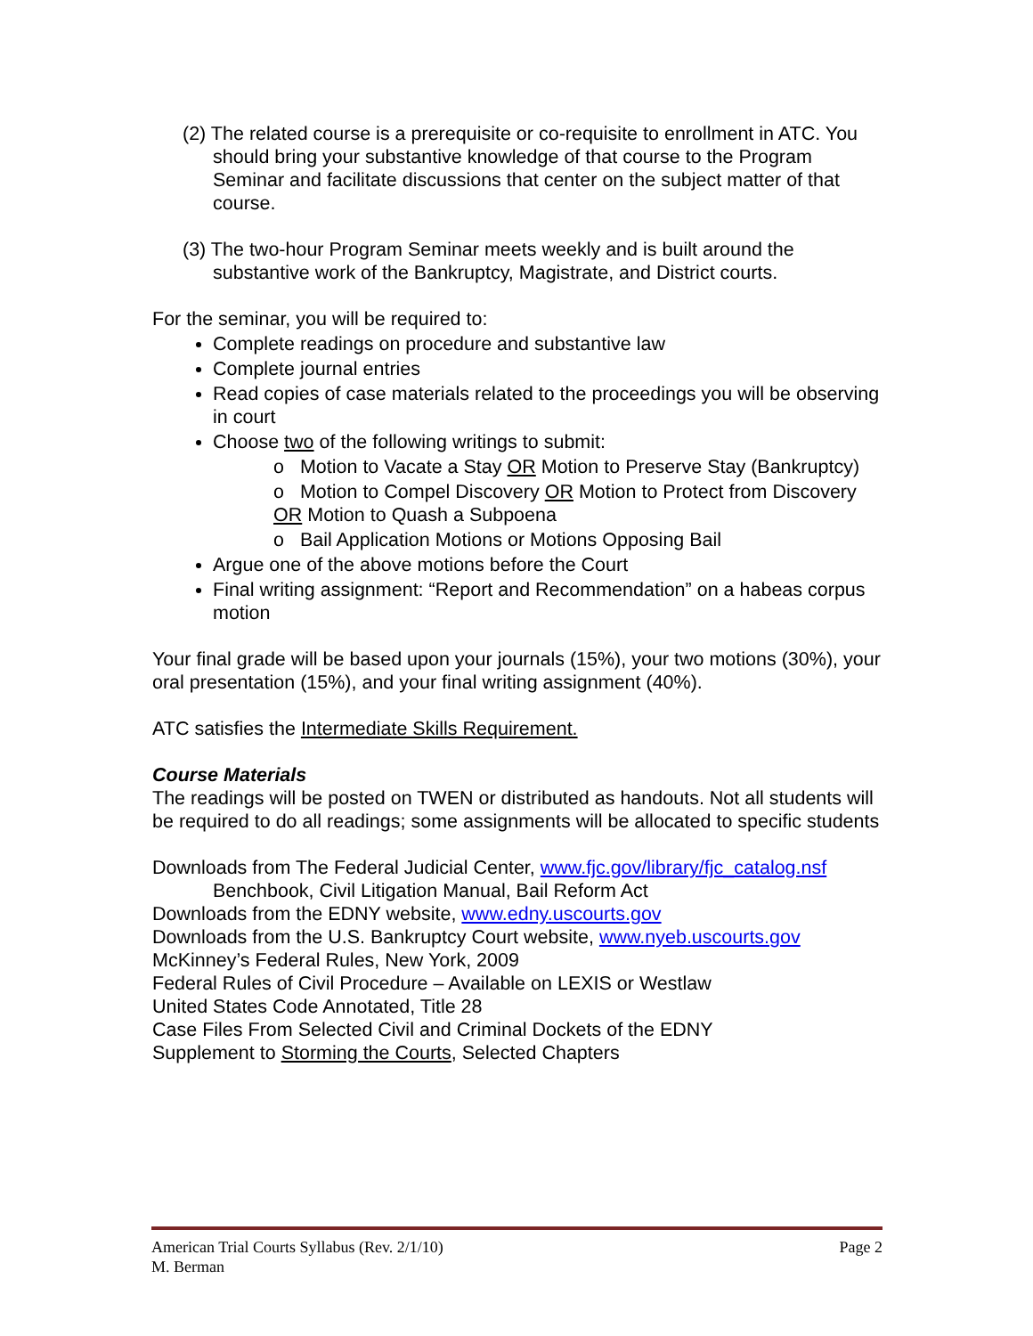(2) The related course is a prerequisite or co-requisite to enrollment in ATC. You should bring your substantive knowledge of that course to the Program Seminar and facilitate discussions that center on the subject matter of that course.
(3) The two-hour Program Seminar meets weekly and is built around the substantive work of the Bankruptcy, Magistrate, and District courts.
For the seminar, you will be required to:
Complete readings on procedure and substantive law
Complete journal entries
Read copies of case materials related to the proceedings you will be observing in court
Choose two of the following writings to submit:
o Motion to Vacate a Stay OR Motion to Preserve Stay (Bankruptcy)
o Motion to Compel Discovery OR Motion to Protect from Discovery OR Motion to Quash a Subpoena
o Bail Application Motions or Motions Opposing Bail
Argue one of the above motions before the Court
Final writing assignment: “Report and Recommendation” on a habeas corpus motion
Your final grade will be based upon your journals (15%), your two motions (30%), your oral presentation (15%), and your final writing assignment (40%).
ATC satisfies the Intermediate Skills Requirement.
Course Materials
The readings will be posted on TWEN or distributed as handouts. Not all students will be required to do all readings; some assignments will be allocated to specific students
Downloads from The Federal Judicial Center, www.fjc.gov/library/fjc_catalog.nsf
Benchbook, Civil Litigation Manual, Bail Reform Act
Downloads from the EDNY website, www.edny.uscourts.gov
Downloads from the U.S. Bankruptcy Court website, www.nyeb.uscourts.gov
McKinney’s Federal Rules, New York, 2009
Federal Rules of Civil Procedure – Available on LEXIS or Westlaw
United States Code Annotated, Title 28
Case Files From Selected Civil and Criminal Dockets of the EDNY
Supplement to Storming the Courts, Selected Chapters
Page 2 American Trial Courts Syllabus (Rev. 2/1/10)
M. Berman